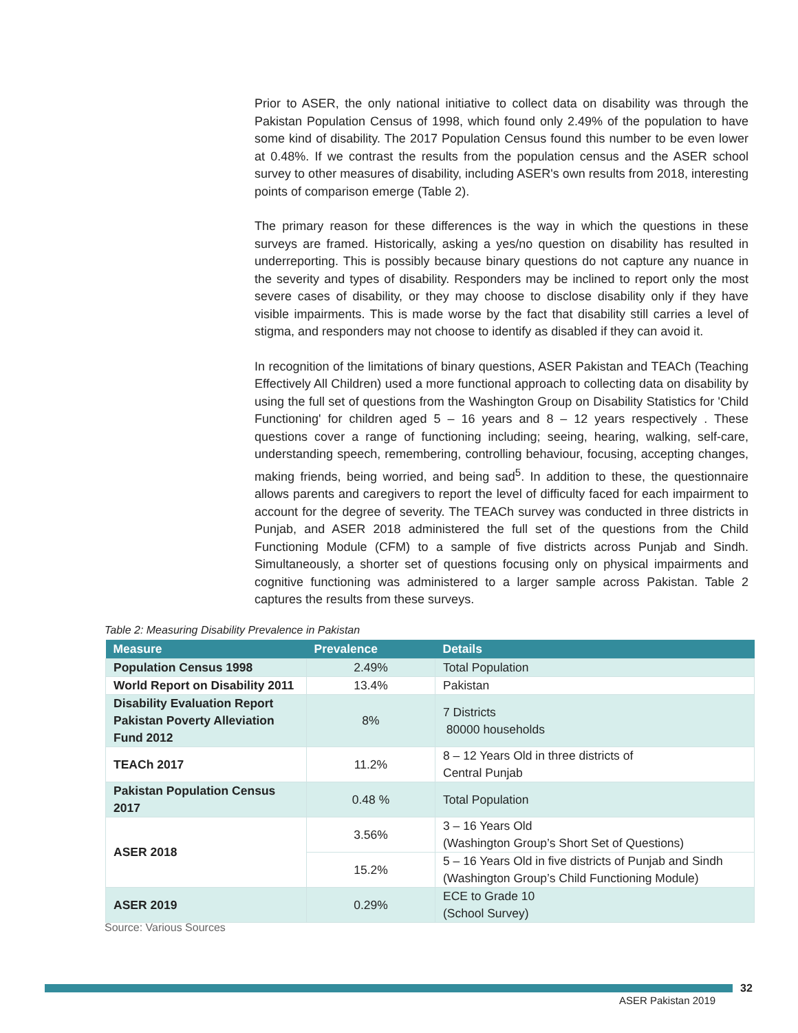Prior to ASER, the only national initiative to collect data on disability was through the Pakistan Population Census of 1998, which found only 2.49% of the population to have some kind of disability. The 2017 Population Census found this number to be even lower at 0.48%. If we contrast the results from the population census and the ASER school survey to other measures of disability, including ASER's own results from 2018, interesting points of comparison emerge (Table 2).
The primary reason for these differences is the way in which the questions in these surveys are framed. Historically, asking a yes/no question on disability has resulted in underreporting. This is possibly because binary questions do not capture any nuance in the severity and types of disability. Responders may be inclined to report only the most severe cases of disability, or they may choose to disclose disability only if they have visible impairments. This is made worse by the fact that disability still carries a level of stigma, and responders may not choose to identify as disabled if they can avoid it.
In recognition of the limitations of binary questions, ASER Pakistan and TEACh (Teaching Effectively All Children) used a more functional approach to collecting data on disability by using the full set of questions from the Washington Group on Disability Statistics for 'Child Functioning' for children aged 5 – 16 years and 8 – 12 years respectively . These questions cover a range of functioning including; seeing, hearing, walking, self-care, understanding speech, remembering, controlling behaviour, focusing, accepting changes, making friends, being worried, and being sad<sup>5</sup>. In addition to these, the questionnaire allows parents and caregivers to report the level of difficulty faced for each impairment to account for the degree of severity. The TEACh survey was conducted in three districts in Punjab, and ASER 2018 administered the full set of the questions from the Child Functioning Module (CFM) to a sample of five districts across Punjab and Sindh. Simultaneously, a shorter set of questions focusing only on physical impairments and cognitive functioning was administered to a larger sample across Pakistan. Table 2 captures the results from these surveys.
Table 2: Measuring Disability Prevalence in Pakistan
| Measure | Prevalence | Details |
| --- | --- | --- |
| Population Census 1998 | 2.49% | Total Population |
| World Report on Disability 2011 | 13.4% | Pakistan |
| Disability Evaluation Report Pakistan Poverty Alleviation Fund 2012 | 8% | 7 Districts 80000 households |
| TEACh 2017 | 11.2% | 8 – 12 Years Old in three districts of Central Punjab |
| Pakistan Population Census 2017 | 0.48 % | Total Population |
| ASER 2018 | 3.56% | 3 – 16 Years Old (Washington Group’s Short Set of Questions) |
| | 15.2% | 5 – 16 Years Old in five districts of Punjab and Sindh (Washington Group’s Child Functioning Module) |
| ASER 2019 | 0.29% | ECE to Grade 10 (School Survey) |
Source: Various Sources
32
ASER Pakistan 2019